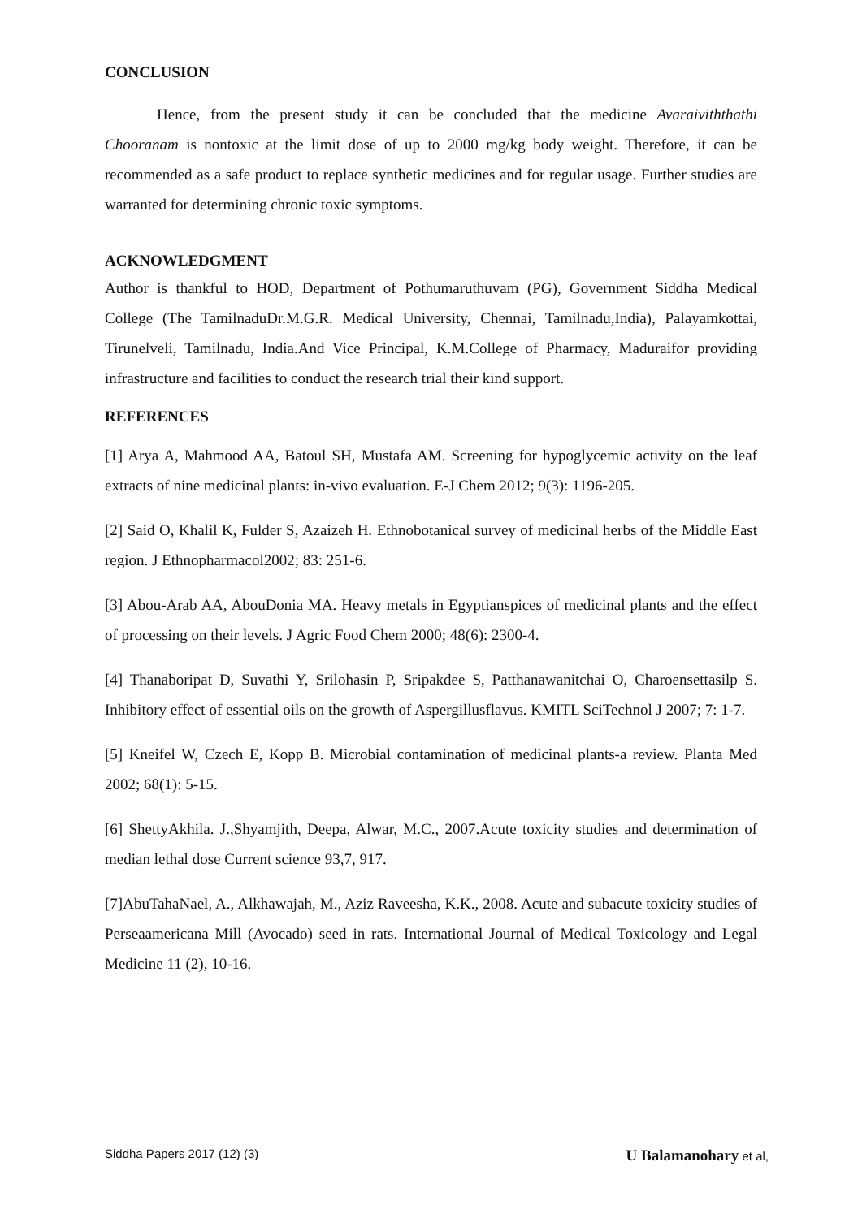CONCLUSION
Hence, from the present study it can be concluded that the medicine Avaraiviththathi Chooranam is nontoxic at the limit dose of up to 2000 mg/kg body weight. Therefore, it can be recommended as a safe product to replace synthetic medicines and for regular usage. Further studies are warranted for determining chronic toxic symptoms.
ACKNOWLEDGMENT
Author is thankful to HOD, Department of Pothumaruthuvam (PG), Government Siddha Medical College (The TamilnaduDr.M.G.R. Medical University, Chennai, Tamilnadu,India), Palayamkottai, Tirunelveli, Tamilnadu, India.And Vice Principal, K.M.College of Pharmacy, Maduraifor providing infrastructure and facilities to conduct the research trial their kind support.
REFERENCES
[1] Arya A, Mahmood AA, Batoul SH, Mustafa AM. Screening for hypoglycemic activity on the leaf extracts of nine medicinal plants: in-vivo evaluation. E-J Chem 2012; 9(3): 1196-205.
[2] Said O, Khalil K, Fulder S, Azaizeh H. Ethnobotanical survey of medicinal herbs of the Middle East region. J Ethnopharmacol2002; 83: 251-6.
[3] Abou-Arab AA, AbouDonia MA. Heavy metals in Egyptianspices of medicinal plants and the effect of processing on their levels. J Agric Food Chem 2000; 48(6): 2300-4.
[4] Thanaboripat D, Suvathi Y, Srilohasin P, Sripakdee S, Patthanawanitchai O, Charoensettasilp S. Inhibitory effect of essential oils on the growth of Aspergillusflavus. KMITL SciTechnol J 2007; 7: 1-7.
[5] Kneifel W, Czech E, Kopp B. Microbial contamination of medicinal plants-a review. Planta Med 2002; 68(1): 5-15.
[6] ShettyAkhila. J.,Shyamjith, Deepa, Alwar, M.C., 2007.Acute toxicity studies and determination of median lethal dose Current science 93,7, 917.
[7]AbuTahaNael, A., Alkhawajah, M., Aziz Raveesha, K.K., 2008. Acute and subacute toxicity studies of Perseaamericana Mill (Avocado) seed in rats. International Journal of Medical Toxicology and Legal Medicine 11 (2), 10-16.
Siddha Papers 2017 (12) (3) U Balamanohary et al,